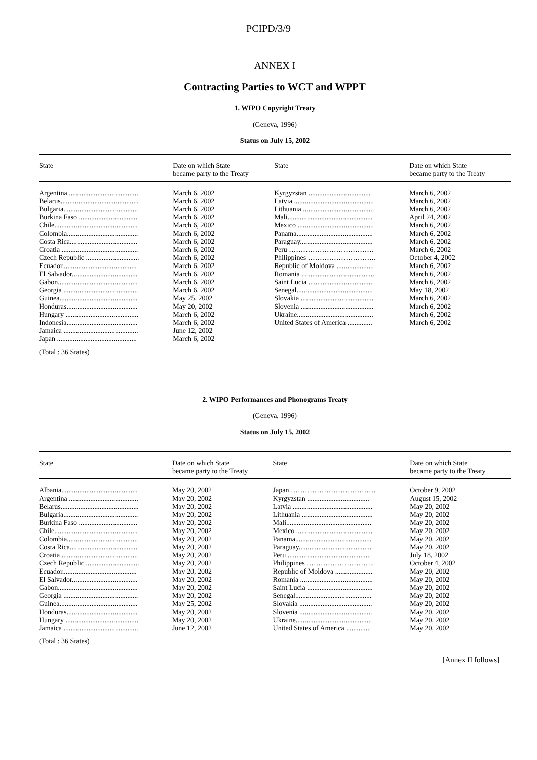PCIPD/3/9
ANNEX I
Contracting Parties to WCT and WPPT
1. WIPO Copyright Treaty
(Geneva, 1996)
Status on July 15, 2002
| State | Date on which State became party to the Treaty | State | Date on which State became party to the Treaty |
| --- | --- | --- | --- |
| Argentina ....................................... | March 6, 2002 | Kyrgyzstan ................................... | March 6, 2002 |
| Belarus............................................ | March 6, 2002 | Latvia ............................................. | March 6, 2002 |
| Bulgaria.......................................... | March 6, 2002 | Lithuania ........................................ | March 6, 2002 |
| Burkina Faso ................................. | March 6, 2002 | Mali................................................ | April 24, 2002 |
| Chile............................................... | March 6, 2002 | Mexico ........................................... | March 6, 2002 |
| Colombia........................................ | March 6, 2002 | Panama........................................... | March 6, 2002 |
| Costa Rica...................................... | March 6, 2002 | Paraguay......................................... | March 6, 2002 |
| Croatia ........................................... | March 6, 2002 | Peru ……………………………… | March 6, 2002 |
| Czech Republic .............................. | March 6, 2002 | Philippines ……………………….. | October 4, 2002 |
| Ecuador.......................................... | March 6, 2002 | Republic of Moldova ..................... | March 6, 2002 |
| El Salvador..................................... | March 6, 2002 | Romania ......................................... | March 6, 2002 |
| Gabon............................................. | March 6, 2002 | Saint Lucia ..................................... | March 6, 2002 |
| Georgia .......................................... | March 6, 2002 | Senegal........................................... | May 18, 2002 |
| Guinea............................................ | May 25, 2002 | Slovakia ......................................... | March 6, 2002 |
| Honduras........................................ | May 20, 2002 | Slovenia ......................................... | March 6, 2002 |
| Hungary ......................................... | March 6, 2002 | Ukraine........................................... | March 6, 2002 |
| Indonesia........................................ | March 6, 2002 | United States of America .............. | March 6, 2002 |
| Jamaica .......................................... | June 12, 2002 | | |
| Japan ............................................. | March 6, 2002 | | |
(Total : 36 States)
2. WIPO Performances and Phonograms Treaty
(Geneva, 1996)
Status on July 15, 2002
| State | Date on which State became party to the Treaty | State | Date on which State became party to the Treaty |
| --- | --- | --- | --- |
| Albania........................................... | May 20, 2002 | Japan ……………………………… | October 9, 2002 |
| Argentina ....................................... | May 20, 2002 | Kyrgyzstan ................................... | August 15, 2002 |
| Belarus............................................ | May 20, 2002 | Latvia ............................................. | May 20, 2002 |
| Bulgaria.......................................... | May 20, 2002 | Lithuania ........................................ | May 20, 2002 |
| Burkina Faso ................................. | May 20, 2002 | Mali................................................ | May 20, 2002 |
| Chile............................................... | May 20, 2002 | Mexico ........................................... | May 20, 2002 |
| Colombia........................................ | May 20, 2002 | Panama........................................... | May 20, 2002 |
| Costa Rica...................................... | May 20, 2002 | Paraguay......................................... | May 20, 2002 |
| Croatia ........................................... | May 20, 2002 | Peru ............................................... | July 18, 2002 |
| Czech Republic .............................. | May 20, 2002 | Philippines ……………………….. | October 4, 2002 |
| Ecuador.......................................... | May 20, 2002 | Republic of Moldova ..................... | May 20, 2002 |
| El Salvador..................................... | May 20, 2002 | Romania ......................................... | May 20, 2002 |
| Gabon............................................. | May 20, 2002 | Saint Lucia ..................................... | May 20, 2002 |
| Georgia .......................................... | May 20, 2002 | Senegal........................................... | May 20, 2002 |
| Guinea............................................ | May 25, 2002 | Slovakia ......................................... | May 20, 2002 |
| Honduras........................................ | May 20, 2002 | Slovenia ......................................... | May 20, 2002 |
| Hungary ......................................... | May 20, 2002 | Ukraine........................................... | May 20, 2002 |
| Jamaica .......................................... | June 12, 2002 | United States of America .............. | May 20, 2002 |
(Total : 36 States)
[Annex II follows]